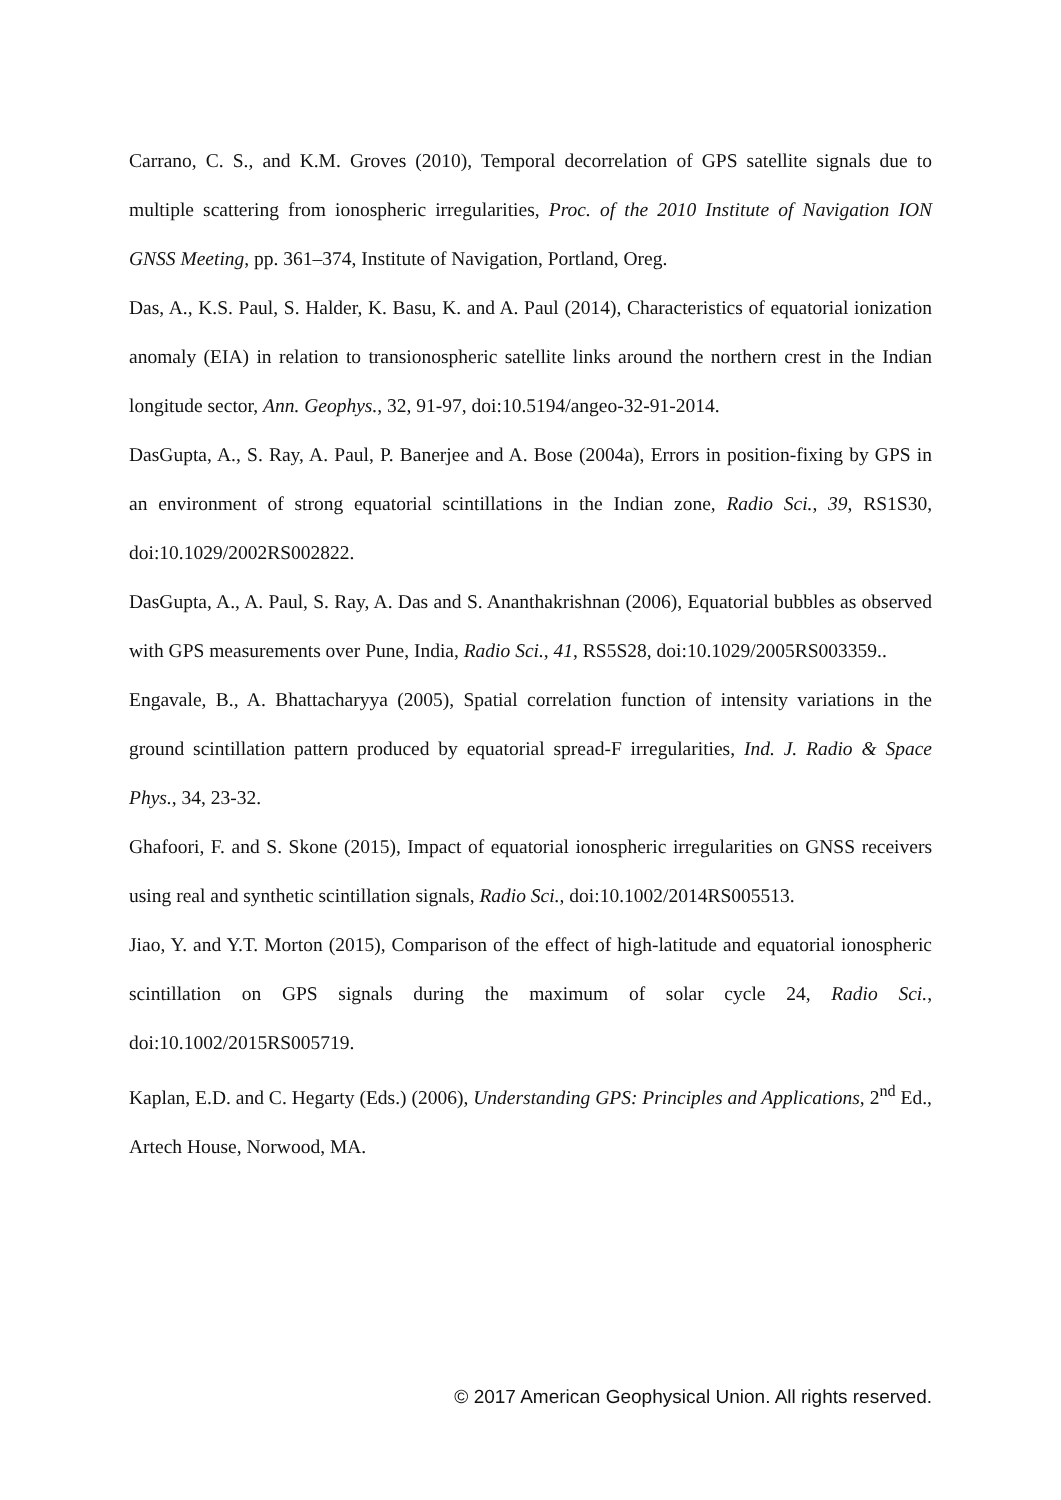Carrano, C. S., and K.M. Groves (2010), Temporal decorrelation of GPS satellite signals due to multiple scattering from ionospheric irregularities, Proc. of the 2010 Institute of Navigation ION GNSS Meeting, pp. 361–374, Institute of Navigation, Portland, Oreg.
Das, A., K.S. Paul, S. Halder, K. Basu, K. and A. Paul (2014), Characteristics of equatorial ionization anomaly (EIA) in relation to transionospheric satellite links around the northern crest in the Indian longitude sector, Ann. Geophys., 32, 91-97, doi:10.5194/angeo-32-91-2014.
DasGupta, A., S. Ray, A. Paul, P. Banerjee and A. Bose (2004a), Errors in position-fixing by GPS in an environment of strong equatorial scintillations in the Indian zone, Radio Sci., 39, RS1S30, doi:10.1029/2002RS002822.
DasGupta, A., A. Paul, S. Ray, A. Das and S. Ananthakrishnan (2006), Equatorial bubbles as observed with GPS measurements over Pune, India, Radio Sci., 41, RS5S28, doi:10.1029/2005RS003359..
Engavale, B., A. Bhattacharyya (2005), Spatial correlation function of intensity variations in the ground scintillation pattern produced by equatorial spread-F irregularities, Ind. J. Radio & Space Phys., 34, 23-32.
Ghafoori, F. and S. Skone (2015), Impact of equatorial ionospheric irregularities on GNSS receivers using real and synthetic scintillation signals, Radio Sci., doi:10.1002/2014RS005513.
Jiao, Y. and Y.T. Morton (2015), Comparison of the effect of high-latitude and equatorial ionospheric scintillation on GPS signals during the maximum of solar cycle 24, Radio Sci., doi:10.1002/2015RS005719.
Kaplan, E.D. and C. Hegarty (Eds.) (2006), Understanding GPS: Principles and Applications, 2<sup>nd</sup> Ed., Artech House, Norwood, MA.
© 2017 American Geophysical Union. All rights reserved.